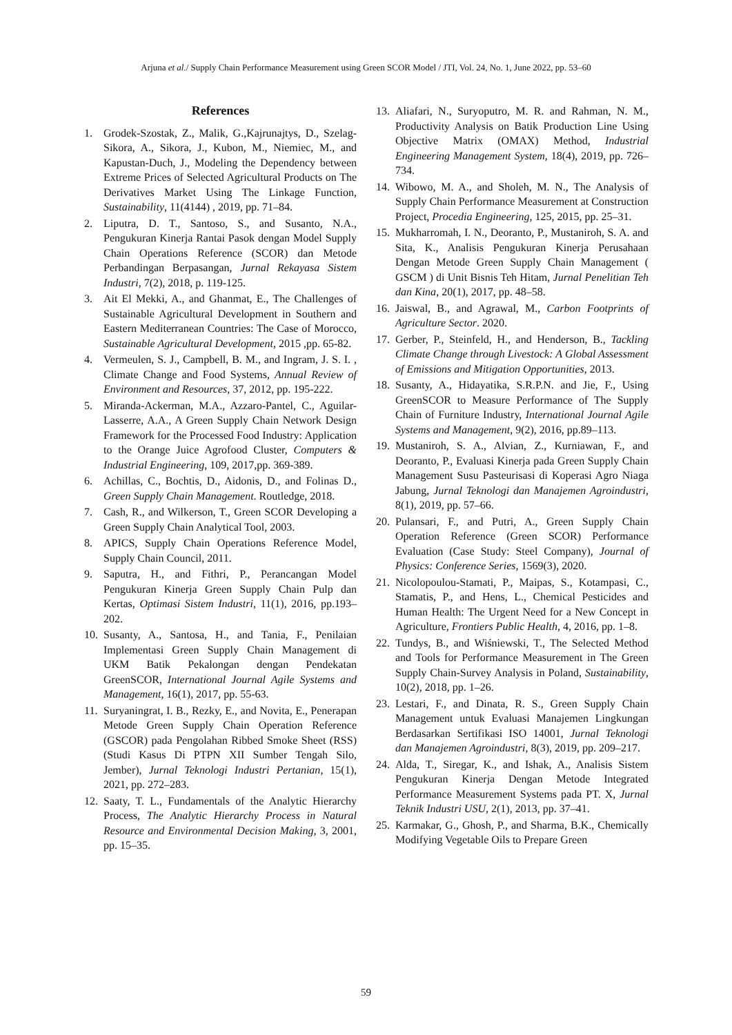Arjuna et al./ Supply Chain Performance Measurement using Green SCOR Model / JTI, Vol. 24, No. 1, June 2022, pp. 53–60
References
1. Grodek-Szostak, Z., Malik, G.,Kajrunajtys, D., Szelag-Sikora, A., Sikora, J., Kubon, M., Niemiec, M., and Kapustan-Duch, J., Modeling the Dependency between Extreme Prices of Selected Agricultural Products on The Derivatives Market Using The Linkage Function, Sustainability, 11(4144) , 2019, pp. 71–84.
2. Liputra, D. T., Santoso, S., and Susanto, N.A., Pengukuran Kinerja Rantai Pasok dengan Model Supply Chain Operations Reference (SCOR) dan Metode Perbandingan Berpasangan, Jurnal Rekayasa Sistem Industri, 7(2), 2018, p. 119-125.
3. Ait El Mekki, A., and Ghanmat, E., The Challenges of Sustainable Agricultural Development in Southern and Eastern Mediterranean Countries: The Case of Morocco, Sustainable Agricultural Development, 2015 ,pp. 65-82.
4. Vermeulen, S. J., Campbell, B. M., and Ingram, J. S. I. , Climate Change and Food Systems, Annual Review of Environment and Resources, 37, 2012, pp. 195-222.
5. Miranda-Ackerman, M.A., Azzaro-Pantel, C., Aguilar-Lasserre, A.A., A Green Supply Chain Network Design Framework for the Processed Food Industry: Application to the Orange Juice Agrofood Cluster, Computers & Industrial Engineering, 109, 2017,pp. 369-389.
6. Achillas, C., Bochtis, D., Aidonis, D., and Folinas D., Green Supply Chain Management. Routledge, 2018.
7. Cash, R., and Wilkerson, T., Green SCOR Developing a Green Supply Chain Analytical Tool, 2003.
8. APICS, Supply Chain Operations Reference Model, Supply Chain Council, 2011.
9. Saputra, H., and Fithri, P., Perancangan Model Pengukuran Kinerja Green Supply Chain Pulp dan Kertas, Optimasi Sistem Industri, 11(1), 2016, pp.193–202.
10. Susanty, A., Santosa, H., and Tania, F., Penilaian Implementasi Green Supply Chain Management di UKM Batik Pekalongan dengan Pendekatan GreenSCOR, International Journal Agile Systems and Management, 16(1), 2017, pp. 55-63.
11. Suryaningrat, I. B., Rezky, E., and Novita, E., Penerapan Metode Green Supply Chain Operation Reference (GSCOR) pada Pengolahan Ribbed Smoke Sheet (RSS) (Studi Kasus Di PTPN XII Sumber Tengah Silo, Jember), Jurnal Teknologi Industri Pertanian, 15(1), 2021, pp. 272–283.
12. Saaty, T. L., Fundamentals of the Analytic Hierarchy Process, The Analytic Hierarchy Process in Natural Resource and Environmental Decision Making, 3, 2001, pp. 15–35.
13. Aliafari, N., Suryoputro, M. R. and Rahman, N. M., Productivity Analysis on Batik Production Line Using Objective Matrix (OMAX) Method, Industrial Engineering Management System, 18(4), 2019, pp. 726–734.
14. Wibowo, M. A., and Sholeh, M. N., The Analysis of Supply Chain Performance Measurement at Construction Project, Procedia Engineering, 125, 2015, pp. 25–31.
15. Mukharromah, I. N., Deoranto, P., Mustaniroh, S. A. and Sita, K., Analisis Pengukuran Kinerja Perusahaan Dengan Metode Green Supply Chain Management ( GSCM ) di Unit Bisnis Teh Hitam, Jurnal Penelitian Teh dan Kina, 20(1), 2017, pp. 48–58.
16. Jaiswal, B., and Agrawal, M., Carbon Footprints of Agriculture Sector. 2020.
17. Gerber, P., Steinfeld, H., and Henderson, B., Tackling Climate Change through Livestock: A Global Assessment of Emissions and Mitigation Opportunities, 2013.
18. Susanty, A., Hidayatika, S.R.P.N. and Jie, F., Using GreenSCOR to Measure Performance of The Supply Chain of Furniture Industry, International Journal Agile Systems and Management, 9(2), 2016, pp.89–113.
19. Mustaniroh, S. A., Alvian, Z., Kurniawan, F., and Deoranto, P., Evaluasi Kinerja pada Green Supply Chain Management Susu Pasteurisasi di Koperasi Agro Niaga Jabung, Jurnal Teknologi dan Manajemen Agroindustri, 8(1), 2019, pp. 57–66.
20. Pulansari, F., and Putri, A., Green Supply Chain Operation Reference (Green SCOR) Performance Evaluation (Case Study: Steel Company), Journal of Physics: Conference Series, 1569(3), 2020.
21. Nicolopoulou-Stamati, P., Maipas, S., Kotampasi, C., Stamatis, P., and Hens, L., Chemical Pesticides and Human Health: The Urgent Need for a New Concept in Agriculture, Frontiers Public Health, 4, 2016, pp. 1–8.
22. Tundys, B., and Wiśniewski, T., The Selected Method and Tools for Performance Measurement in The Green Supply Chain-Survey Analysis in Poland, Sustainability, 10(2), 2018, pp. 1–26.
23. Lestari, F., and Dinata, R. S., Green Supply Chain Management untuk Evaluasi Manajemen Lingkungan Berdasarkan Sertifikasi ISO 14001, Jurnal Teknologi dan Manajemen Agroindustri, 8(3), 2019, pp. 209–217.
24. Alda, T., Siregar, K., and Ishak, A., Analisis Sistem Pengukuran Kinerja Dengan Metode Integrated Performance Measurement Systems pada PT. X, Jurnal Teknik Industri USU, 2(1), 2013, pp. 37–41.
25. Karmakar, G., Ghosh, P., and Sharma, B.K., Chemically Modifying Vegetable Oils to Prepare Green
59